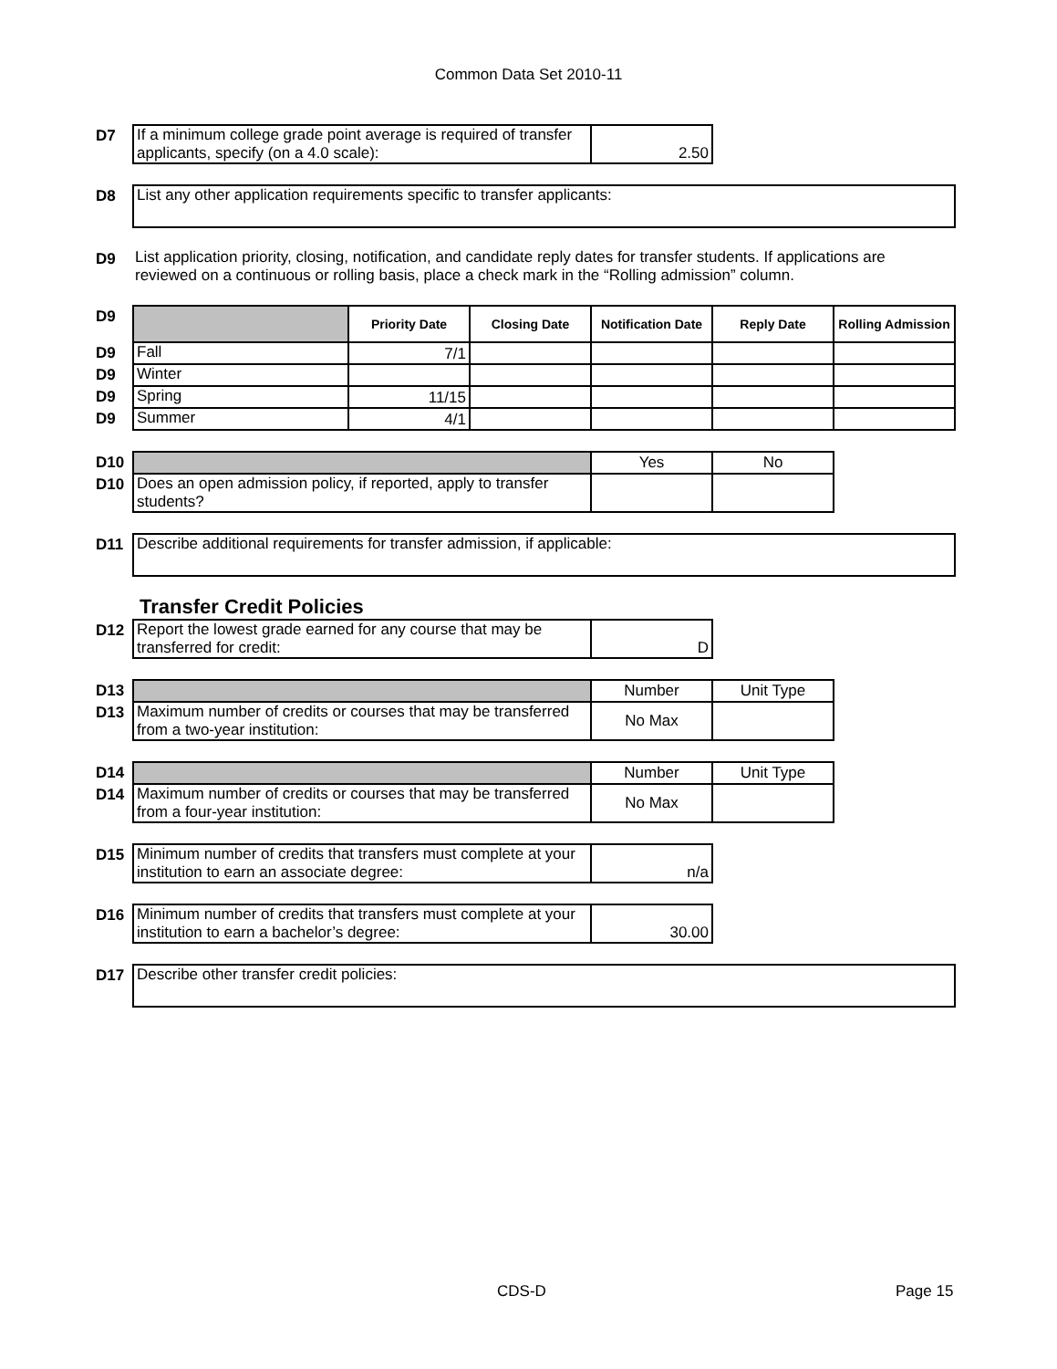Common Data Set 2010-11
| D7 | If a minimum college grade point average is required of transfer applicants, specify (on a 4.0 scale): | 2.50 |
| D8 | List any other application requirements specific to transfer applicants: |
| D9 | List application priority, closing, notification, and candidate reply dates for transfer students. If applications are reviewed on a continuous or rolling basis, place a check mark in the “Rolling admission” column. |
| D9 | | Priority Date | Closing Date | Notification Date | Reply Date | Rolling Admission |
| D9 | Fall | 7/1 | | | | |
| D9 | Winter | | | | | |
| D9 | Spring | 11/15 | | | | |
| D9 | Summer | 4/1 | | | | |
| D10 | | Yes | No |
| D10 | Does an open admission policy, if reported, apply to transfer students? | | |
| D11 | Describe additional requirements for transfer admission, if applicable: |
Transfer Credit Policies
| D12 | Report the lowest grade earned for any course that may be transferred for credit: | D |
| D13 | | Number | Unit Type |
| D13 | Maximum number of credits or courses that may be transferred from a two-year institution: | No Max | |
| D14 | | Number | Unit Type |
| D14 | Maximum number of credits or courses that may be transferred from a four-year institution: | No Max | |
| D15 | Minimum number of credits that transfers must complete at your institution to earn an associate degree: | n/a |
| D16 | Minimum number of credits that transfers must complete at your institution to earn a bachelor’s degree: | 30.00 |
| D17 | Describe other transfer credit policies: |
CDS-D Page 15